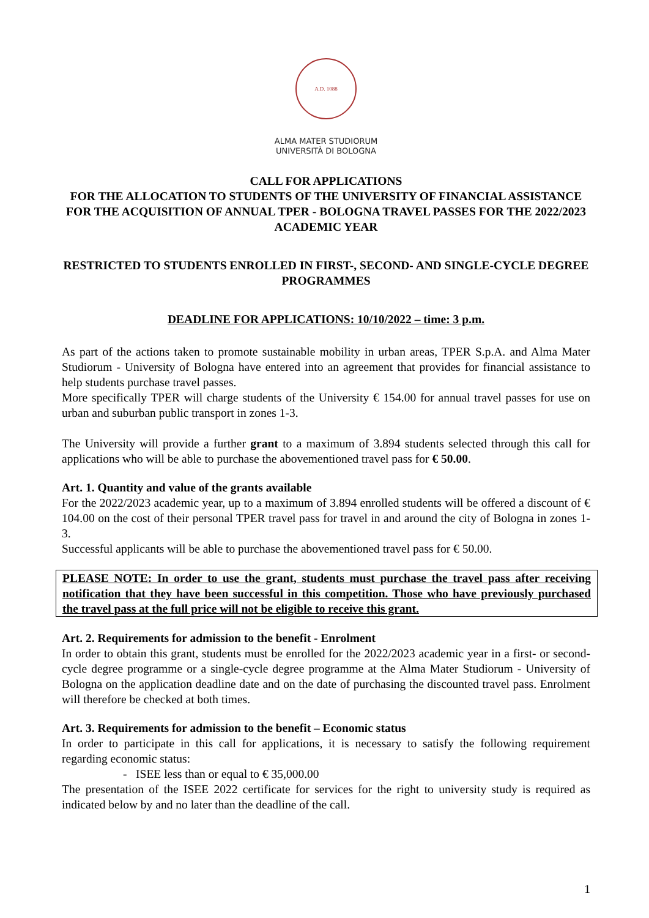A.D. 1088
ALMA MATER STUDIORUM
UNIVERSITÀ DI BOLOGNA
CALL FOR APPLICATIONS
FOR THE ALLOCATION TO STUDENTS OF THE UNIVERSITY OF FINANCIAL ASSISTANCE FOR THE ACQUISITION OF ANNUAL TPER - BOLOGNA TRAVEL PASSES FOR THE 2022/2023 ACADEMIC YEAR
RESTRICTED TO STUDENTS ENROLLED IN FIRST-, SECOND- AND SINGLE-CYCLE DEGREE PROGRAMMES
DEADLINE FOR APPLICATIONS: 10/10/2022 – time: 3 p.m.
As part of the actions taken to promote sustainable mobility in urban areas, TPER S.p.A. and Alma Mater Studiorum - University of Bologna have entered into an agreement that provides for financial assistance to help students purchase travel passes.
More specifically TPER will charge students of the University € 154.00 for annual travel passes for use on urban and suburban public transport in zones 1-3.
The University will provide a further grant to a maximum of 3.894 students selected through this call for applications who will be able to purchase the abovementioned travel pass for € 50.00.
Art. 1. Quantity and value of the grants available
For the 2022/2023 academic year, up to a maximum of 3.894 enrolled students will be offered a discount of € 104.00 on the cost of their personal TPER travel pass for travel in and around the city of Bologna in zones 1- 3.
Successful applicants will be able to purchase the abovementioned travel pass for € 50.00.
PLEASE NOTE: In order to use the grant, students must purchase the travel pass after receiving notification that they have been successful in this competition. Those who have previously purchased the travel pass at the full price will not be eligible to receive this grant.
Art. 2. Requirements for admission to the benefit - Enrolment
In order to obtain this grant, students must be enrolled for the 2022/2023 academic year in a first- or second-cycle degree programme or a single-cycle degree programme at the Alma Mater Studiorum - University of Bologna on the application deadline date and on the date of purchasing the discounted travel pass. Enrolment will therefore be checked at both times.
Art. 3. Requirements for admission to the benefit – Economic status
In order to participate in this call for applications, it is necessary to satisfy the following requirement regarding economic status:
- ISEE less than or equal to € 35,000.00
The presentation of the ISEE 2022 certificate for services for the right to university study is required as indicated below by and no later than the deadline of the call.
1